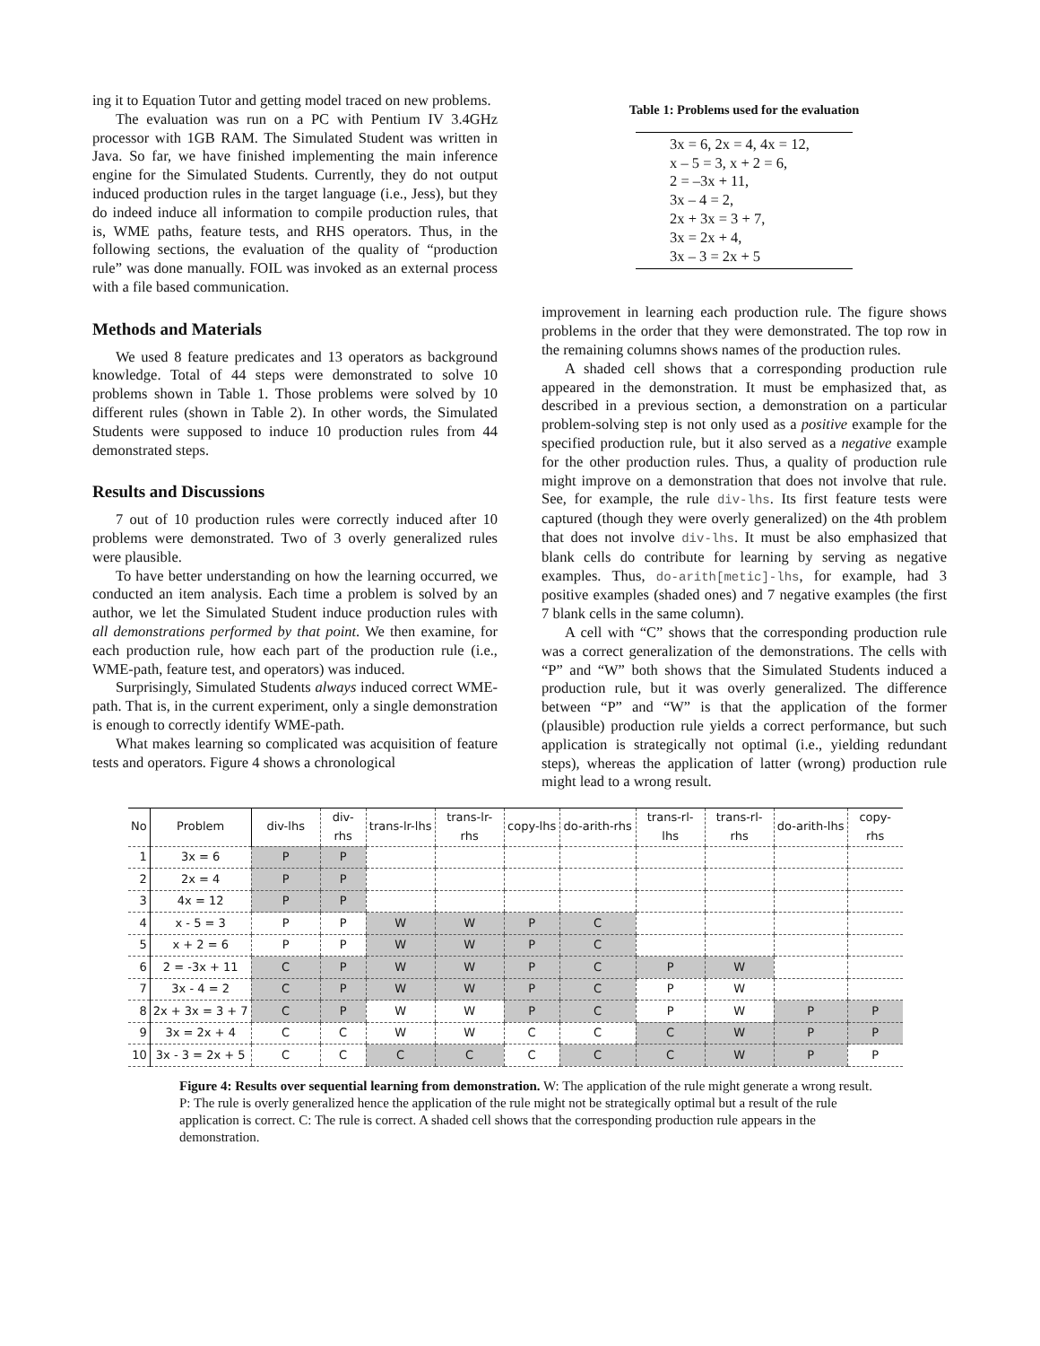ing it to Equation Tutor and getting model traced on new problems.
The evaluation was run on a PC with Pentium IV 3.4GHz processor with 1GB RAM. The Simulated Student was written in Java. So far, we have finished implementing the main inference engine for the Simulated Students. Currently, they do not output induced production rules in the target language (i.e., Jess), but they do indeed induce all information to compile production rules, that is, WME paths, feature tests, and RHS operators. Thus, in the following sections, the evaluation of the quality of “production rule” was done manually. FOIL was invoked as an external process with a file based communication.
Methods and Materials
We used 8 feature predicates and 13 operators as background knowledge. Total of 44 steps were demonstrated to solve 10 problems shown in Table 1. Those problems were solved by 10 different rules (shown in Table 2). In other words, the Simulated Students were supposed to induce 10 production rules from 44 demonstrated steps.
Results and Discussions
7 out of 10 production rules were correctly induced after 10 problems were demonstrated. Two of 3 overly generalized rules were plausible.
To have better understanding on how the learning occurred, we conducted an item analysis. Each time a problem is solved by an author, we let the Simulated Student induce production rules with all demonstrations performed by that point. We then examine, for each production rule, how each part of the production rule (i.e., WME-path, feature test, and operators) was induced.
Surprisingly, Simulated Students always induced correct WME-path. That is, in the current experiment, only a single demonstration is enough to correctly identify WME-path.
What makes learning so complicated was acquisition of feature tests and operators. Figure 4 shows a chronological
Table 1: Problems used for the evaluation
3x = 6, 2x = 4, 4x = 12,
x – 5 = 3, x + 2 = 6,
2 = –3x + 11,
3x – 4 = 2,
2x + 3x = 3 + 7,
3x = 2x + 4,
3x – 3 = 2x + 5
improvement in learning each production rule. The figure shows problems in the order that they were demonstrated. The top row in the remaining columns shows names of the production rules.
A shaded cell shows that a corresponding production rule appeared in the demonstration. It must be emphasized that, as described in a previous section, a demonstration on a particular problem-solving step is not only used as a positive example for the specified production rule, but it also served as a negative example for the other production rules. Thus, a quality of production rule might improve on a demonstration that does not involve that rule. See, for example, the rule div-lhs. Its first feature tests were captured (though they were overly generalized) on the 4th problem that does not involve div-lhs. It must be also emphasized that blank cells do contribute for learning by serving as negative examples. Thus, do-arith[metic]-lhs, for example, had 3 positive examples (shaded ones) and 7 negative examples (the first 7 blank cells in the same column).
A cell with “C” shows that the corresponding production rule was a correct generalization of the demonstrations. The cells with “P” and “W” both shows that the Simulated Students induced a production rule, but it was overly generalized. The difference between “P” and “W” is that the application of the former (plausible) production rule yields a correct performance, but such application is strategically not optimal (i.e., yielding redundant steps), whereas the application of latter (wrong) production rule might lead to a wrong result.
| No | Problem | div-lhs | div-rhs | trans-lr-lhs | trans-lr-rhs | copy-lhs | do-arith-rhs | trans-rl-lhs | trans-rl-rhs | do-arith-lhs | copy-rhs |
| --- | --- | --- | --- | --- | --- | --- | --- | --- | --- | --- | --- |
| 1 | 3x = 6 | P | P | | | | | | | | |
| 2 | 2x = 4 | P | P | | | | | | | | |
| 3 | 4x = 12 | P | P | | | | | | | | |
| 4 | x - 5 = 3 | P | P | W | W | P | C | | | | |
| 5 | x + 2 = 6 | P | P | W | W | P | C | | | | |
| 6 | 2 = -3x + 11 | C | P | W | W | P | C | P | W | | |
| 7 | 3x - 4 = 2 | C | P | W | W | P | C | P | W | | |
| 8 | 2x + 3x = 3 + 7 | C | P | W | W | P | C | P | W | P | P |
| 9 | 3x = 2x + 4 | C | C | W | W | C | C | C | W | P | P |
| 10 | 3x - 3 = 2x + 5 | C | C | C | C | C | C | C | W | P | P |
Figure 4: Results over sequential learning from demonstration. W: The application of the rule might generate a wrong result. P: The rule is overly generalized hence the application of the rule might not be strategically optimal but a result of the rule application is correct. C: The rule is correct. A shaded cell shows that the corresponding production rule appears in the demonstration.